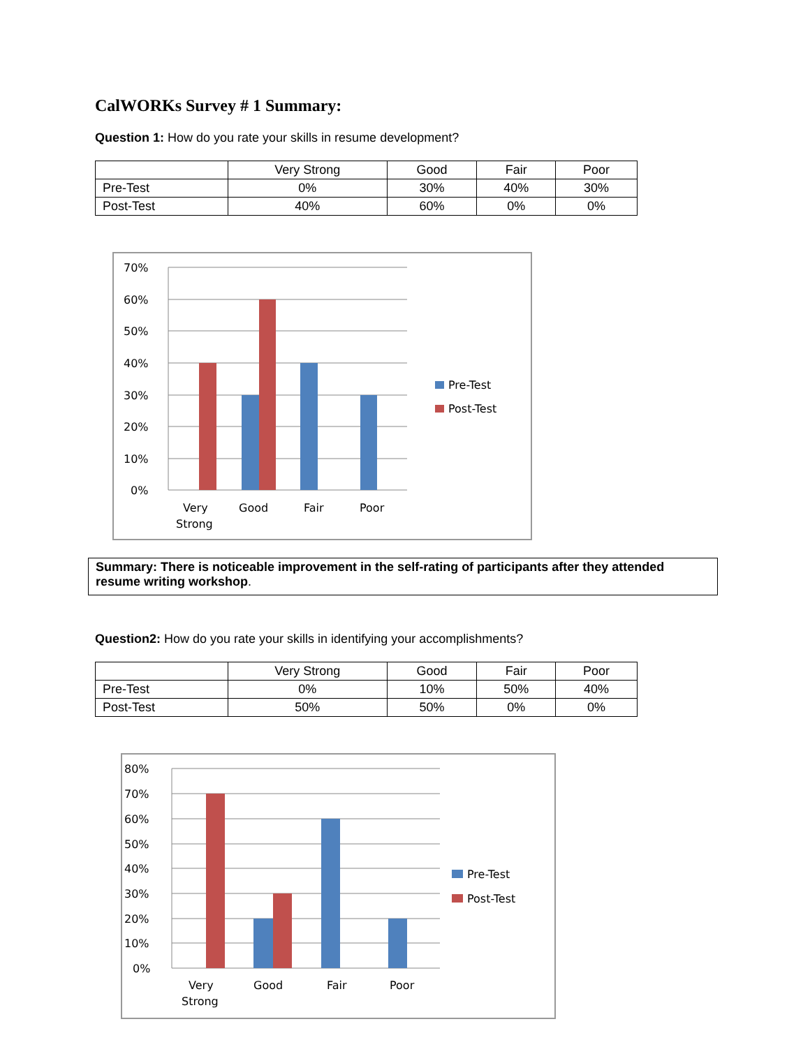CalWORKs Survey # 1 Summary:
Question 1: How do you rate your skills in resume development?
| | Very Strong | Good | Fair | Poor |
| --- | --- | --- | --- | --- |
| Pre-Test | 0% | 30% | 40% | 30% |
| Post-Test | 40% | 60% | 0% | 0% |
70%
60%
50%
40%
30%
20%
10%
0%
Very
Strong
Good
Fair
Poor
Pre-Test
Post-Test
Summary: There is noticeable improvement in the self-rating of participants after they attended resume writing workshop.
Question2: How do you rate your skills in identifying your accomplishments?
| | Very Strong | Good | Fair | Poor |
| --- | --- | --- | --- | --- |
| Pre-Test | 0% | 10% | 50% | 40% |
| Post-Test | 50% | 50% | 0% | 0% |
80%
70%
60%
50%
40%
30%
20%
10%
0%
Very
Strong
Good
Fair
Poor
Pre-Test
Post-Test